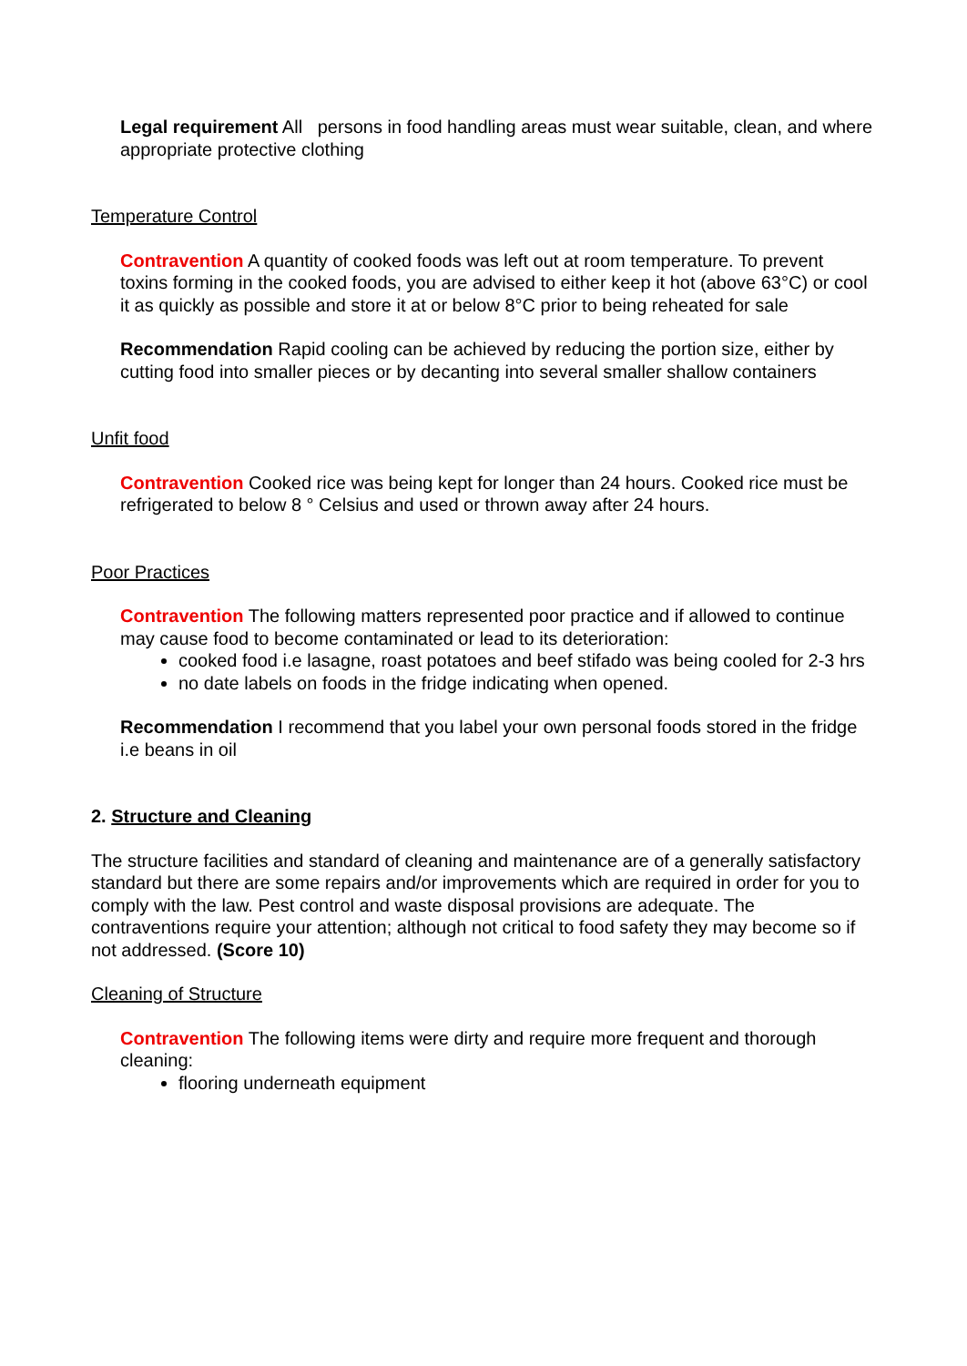Legal requirement All persons in food handling areas must wear suitable, clean, and where appropriate protective clothing
Temperature Control
Contravention A quantity of cooked foods was left out at room temperature. To prevent toxins forming in the cooked foods, you are advised to either keep it hot (above 63°C) or cool it as quickly as possible and store it at or below 8°C prior to being reheated for sale
Recommendation Rapid cooling can be achieved by reducing the portion size, either by cutting food into smaller pieces or by decanting into several smaller shallow containers
Unfit food
Contravention Cooked rice was being kept for longer than 24 hours. Cooked rice must be refrigerated to below 8 ° Celsius and used or thrown away after 24 hours.
Poor Practices
Contravention The following matters represented poor practice and if allowed to continue may cause food to become contaminated or lead to its deterioration:
cooked food i.e lasagne, roast potatoes and beef stifado was being cooled for 2-3 hrs
no date labels on foods in the fridge indicating when opened.
Recommendation I recommend that you label your own personal foods stored in the fridge i.e beans in oil
2. Structure and Cleaning
The structure facilities and standard of cleaning and maintenance are of a generally satisfactory standard but there are some repairs and/or improvements which are required in order for you to comply with the law. Pest control and waste disposal provisions are adequate. The contraventions require your attention; although not critical to food safety they may become so if not addressed. (Score 10)
Cleaning of Structure
Contravention The following items were dirty and require more frequent and thorough cleaning:
flooring underneath equipment